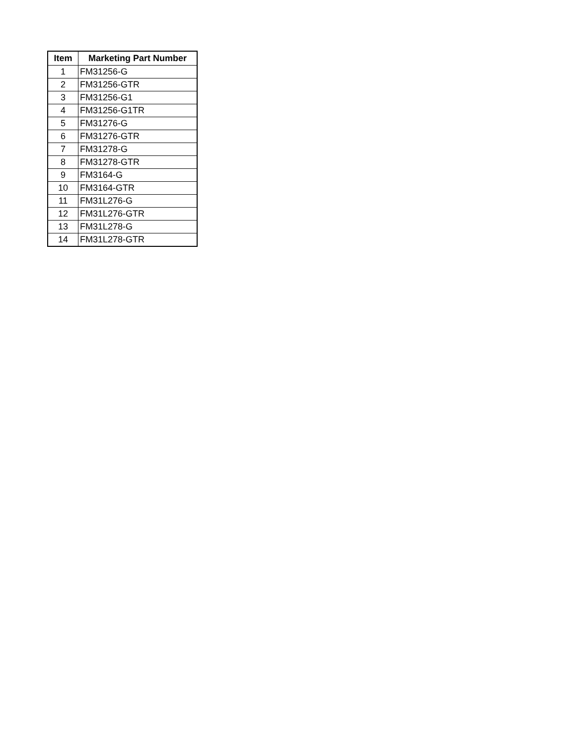| Item | Marketing Part Number |
| --- | --- |
| 1 | FM31256-G |
| 2 | FM31256-GTR |
| 3 | FM31256-G1 |
| 4 | FM31256-G1TR |
| 5 | FM31276-G |
| 6 | FM31276-GTR |
| 7 | FM31278-G |
| 8 | FM31278-GTR |
| 9 | FM3164-G |
| 10 | FM3164-GTR |
| 11 | FM31L276-G |
| 12 | FM31L276-GTR |
| 13 | FM31L278-G |
| 14 | FM31L278-GTR |